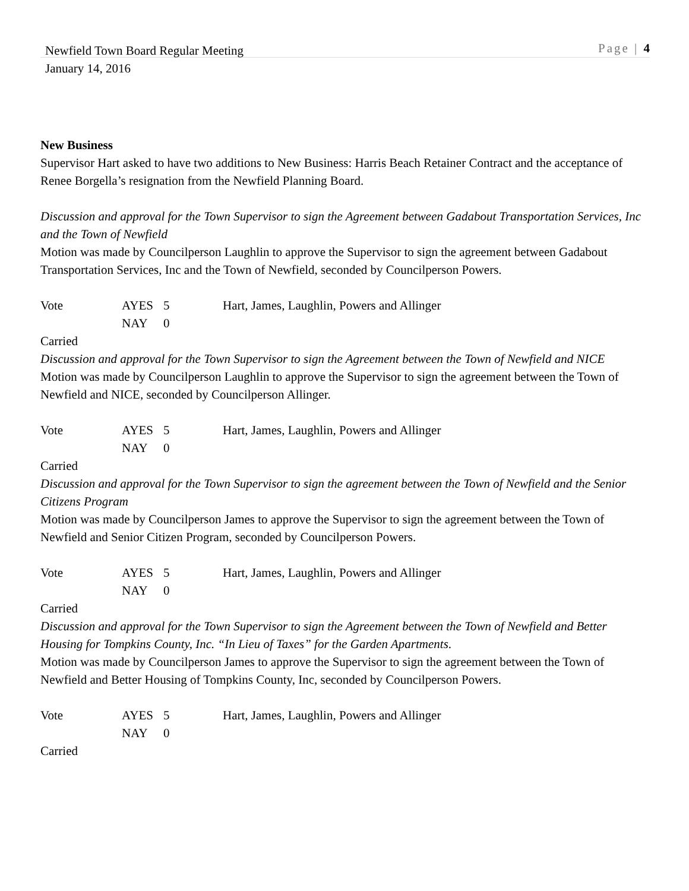Newfield Town Board Regular Meeting
Page | 4
January 14, 2016
New Business
Supervisor Hart asked to have two additions to New Business: Harris Beach Retainer Contract and the acceptance of Renee Borgella’s resignation from the Newfield Planning Board.
Discussion and approval for the Town Supervisor to sign the Agreement between Gadabout Transportation Services, Inc and the Town of Newfield
Motion was made by Councilperson Laughlin to approve the Supervisor to sign the agreement between Gadabout Transportation Services, Inc and the Town of Newfield, seconded by Councilperson Powers.
Vote AYES 5 Hart, James, Laughlin, Powers and Allinger
NAY 0
Carried
Discussion and approval for the Town Supervisor to sign the Agreement between the Town of Newfield and NICE
Motion was made by Councilperson Laughlin to approve the Supervisor to sign the agreement between the Town of Newfield and NICE, seconded by Councilperson Allinger.
Vote AYES 5 Hart, James, Laughlin, Powers and Allinger
NAY 0
Carried
Discussion and approval for the Town Supervisor to sign the agreement between the Town of Newfield and the Senior Citizens Program
Motion was made by Councilperson James to approve the Supervisor to sign the agreement between the Town of Newfield and Senior Citizen Program, seconded by Councilperson Powers.
Vote AYES 5 Hart, James, Laughlin, Powers and Allinger
NAY 0
Carried
Discussion and approval for the Town Supervisor to sign the Agreement between the Town of Newfield and Better Housing for Tompkins County, Inc. “In Lieu of Taxes” for the Garden Apartments.
Motion was made by Councilperson James to approve the Supervisor to sign the agreement between the Town of Newfield and Better Housing of Tompkins County, Inc, seconded by Councilperson Powers.
Vote AYES 5 Hart, James, Laughlin, Powers and Allinger
NAY 0
Carried